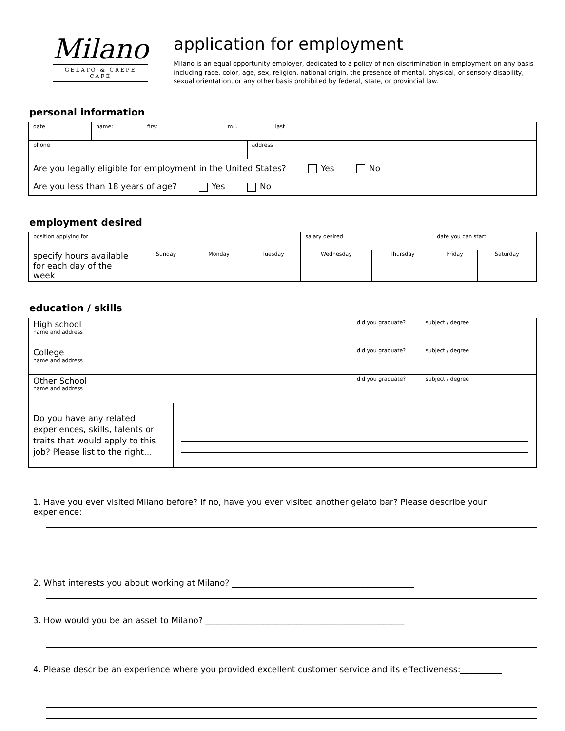Milano
GELATO & CREPE CAFÉ
application for employment
Milano is an equal opportunity employer, dedicated to a policy of non-discrimination in employment on any basis including race, color, age, sex, religion, national origin, the presence of mental, physical, or sensory disability, sexual orientation, or any other basis prohibited by federal, state, or provincial law.
personal information
| date | name: first m.i. last | | |
| phone | | address | |
| Are you legally eligible for employment in the United States? Yes No | | | |
| Are you less than 18 years of age? Yes No | | | |
employment desired
| position applying for | | | | salary desired | | date you can start | |
| specify hours available for each day of the week | Sunday | Monday | Tuesday | Wednesday | Thursday | Friday | Saturday |
education / skills
| High school name and address | | did you graduate? | subject / degree |
| College name and address | | did you graduate? | subject / degree |
| Other School name and address | | did you graduate? | subject / degree |
| Do you have any related experiences, skills, talents or traits that would apply to this job? Please list to the right… | | | |
1. Have you ever visited Milano before? If no, have you ever visited another gelato bar? Please describe your experience:
2. What interests you about working at Milano? ____________________________________________
3. How would you be an asset to Milano? ________________________________________________
4. Please describe an experience where you provided excellent customer service and its effectiveness:__________